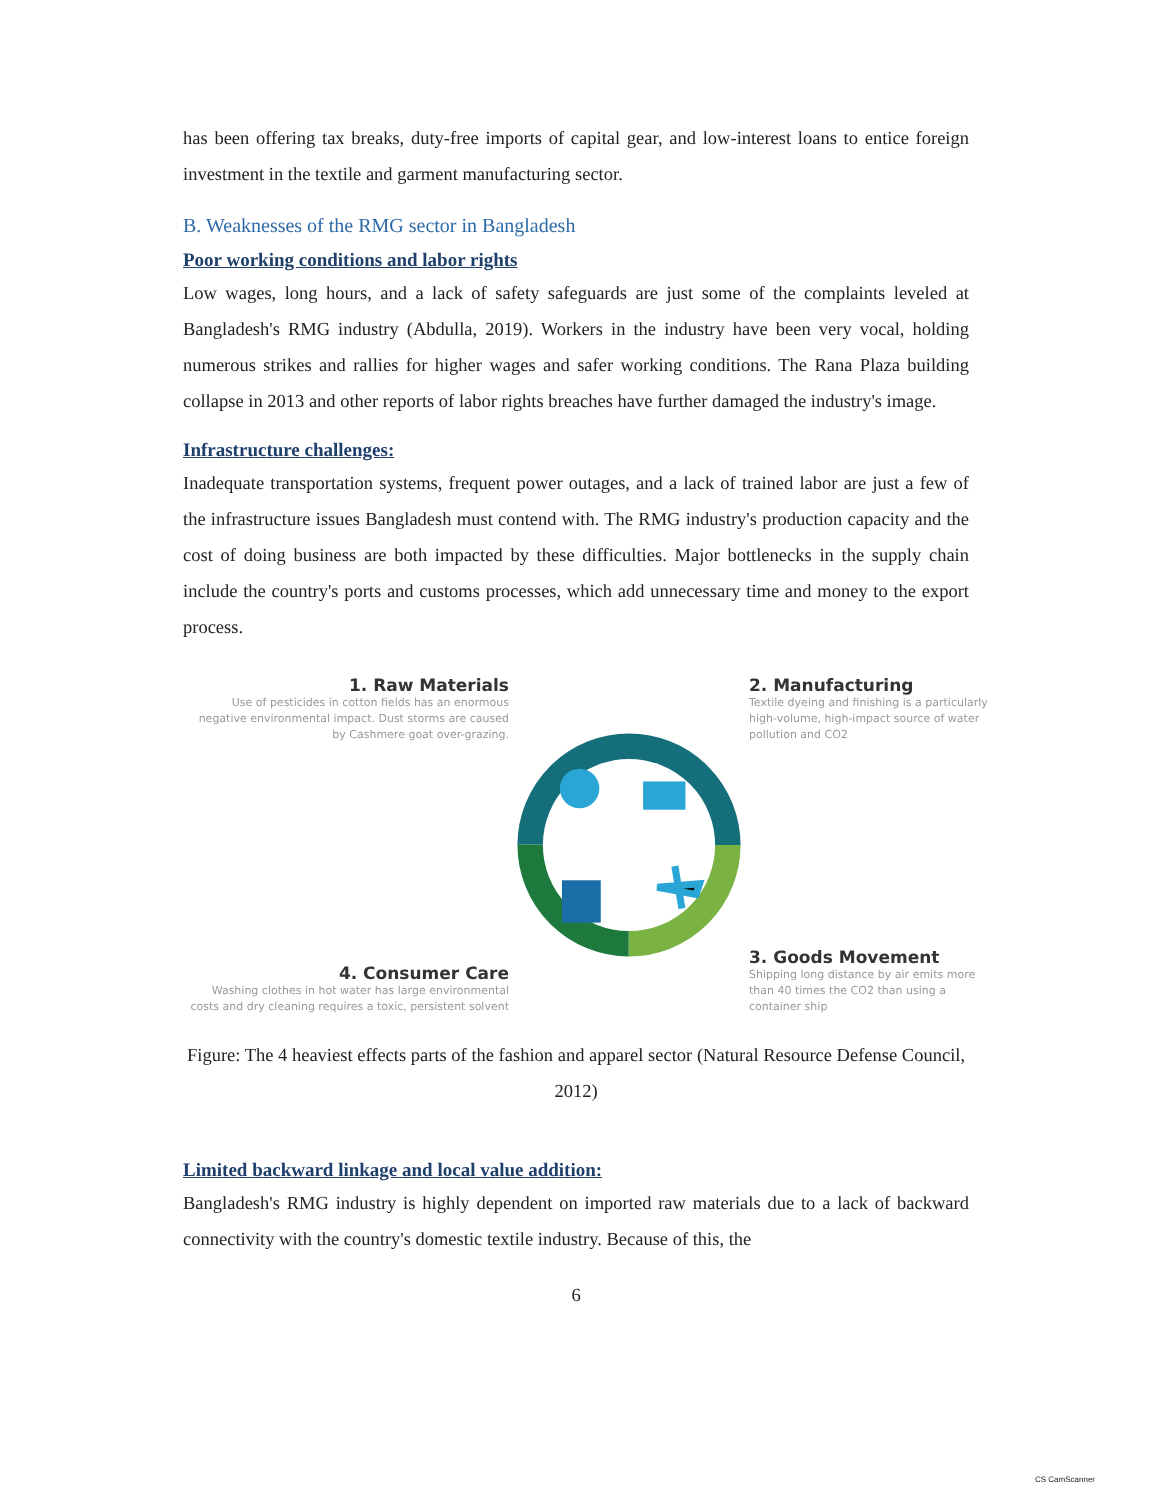has been offering tax breaks, duty-free imports of capital gear, and low-interest loans to entice foreign investment in the textile and garment manufacturing sector.
B. Weaknesses of the RMG sector in Bangladesh
Poor working conditions and labor rights
Low wages, long hours, and a lack of safety safeguards are just some of the complaints leveled at Bangladesh's RMG industry (Abdulla, 2019). Workers in the industry have been very vocal, holding numerous strikes and rallies for higher wages and safer working conditions. The Rana Plaza building collapse in 2013 and other reports of labor rights breaches have further damaged the industry's image.
Infrastructure challenges:
Inadequate transportation systems, frequent power outages, and a lack of trained labor are just a few of the infrastructure issues Bangladesh must contend with. The RMG industry's production capacity and the cost of doing business are both impacted by these difficulties. Major bottlenecks in the supply chain include the country's ports and customs processes, which add unnecessary time and money to the export process.
1. Raw Materials
Use of pesticides in cotton fields has an enormous negative environmental impact. Dust storms are caused by Cashmere goat over-grazing.
2. Manufacturing
Textile dyeing and finishing is a particularly high-volume, high-impact source of water pollution and CO2
4. Consumer Care
Washing clothes in hot water has large environmental costs and dry cleaning requires a toxic, persistent solvent
3. Goods Movement
Shipping long distance by air emits more than 40 times the CO2 than using a container ship
Figure: The 4 heaviest effects parts of the fashion and apparel sector (Natural Resource Defense Council, 2012)
Limited backward linkage and local value addition:
Bangladesh's RMG industry is highly dependent on imported raw materials due to a lack of backward connectivity with the country's domestic textile industry. Because of this, the
6
CS CamScanner